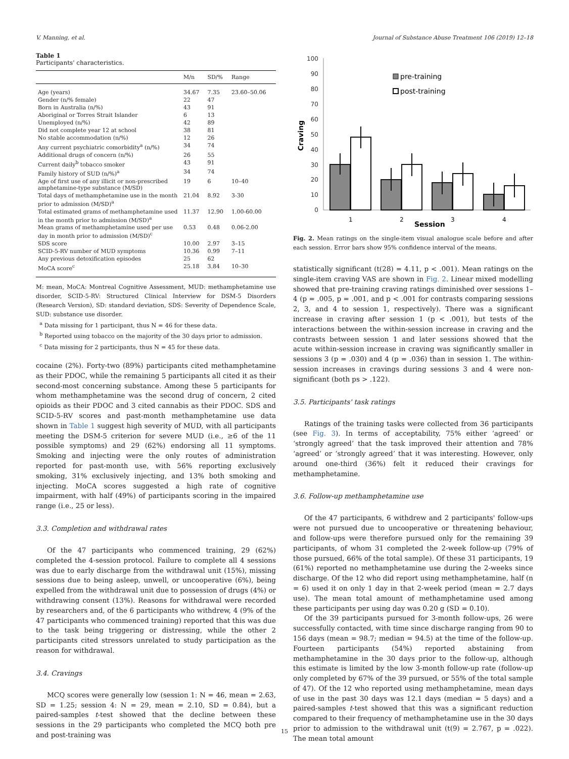V. Manning, et al. Journal of Substance Abuse Treatment 106 (2019) 12–18
Table 1
Participants' characteristics.
| | M/n | SD/% | Range |
| --- | --- | --- | --- |
| Age (years) | 34.67 | 7.35 | 23.60–50.06 |
| Gender (n/% female) | 22 | 47 | |
| Born in Australia (n/%) | 43 | 91 | |
| Aboriginal or Torres Strait Islander | 6 | 13 | |
| Unemployed (n/%) | 42 | 89 | |
| Did not complete year 12 at school | 38 | 81 | |
| No stable accommodation (n/%) | 12 | 26 | |
| Any current psychiatric comorbidity<sup>a</sup> (n/%) | 34 | 74 | |
| Additional drugs of concern (n/%) | 26 | 55 | |
| Current daily<sup>b</sup> tobacco smoker | 43 | 91 | |
| Family history of SUD (n/%)<sup>a</sup> | 34 | 74 | |
| Age of first use of any illicit or non-prescribed amphetamine-type substance (M/SD) | 19 | 6 | 10–40 |
| Total days of methamphetamine use in the month prior to admission (M/SD)<sup>a</sup> | 21.04 | 8.92 | 3-30 |
| Total estimated grams of methamphetamine used in the month prior to admission (M/SD)<sup>a</sup> | 11.37 | 12.90 | 1.00-60.00 |
| Mean grams of methamphetamine used per use day in month prior to admission (M/SD)<sup>c</sup> | 0.53 | 0.48 | 0.06-2.00 |
| SDS score | 10.00 | 2.97 | 3–15 |
| SCID-5-RV number of MUD symptoms | 10.36 | 0.99 | 7–11 |
| Any previous detoxification episodes | 25 | 62 | |
| MoCA score<sup>c</sup> | 25.18 | 3.84 | 10–30 |
M: mean, MoCA: Montreal Cognitive Assessment, MUD: methamphetamine use disorder, SCID-5-RV: Structured Clinical Interview for DSM-5 Disorders (Research Version), SD: standard deviation, SDS: Severity of Dependence Scale, SUD: substance use disorder.
<sup>a</sup> Data missing for 1 participant, thus N = 46 for these data.
<sup>b</sup> Reported using tobacco on the majority of the 30 days prior to admission.
<sup>c</sup> Data missing for 2 participants, thus N = 45 for these data.
cocaine (2%). Forty-two (89%) participants cited methamphetamine as their PDOC, while the remaining 5 participants all cited it as their second-most concerning substance. Among these 5 participants for whom methamphetamine was the second drug of concern, 2 cited opioids as their PDOC and 3 cited cannabis as their PDOC. SDS and SCID-5-RV scores and past-month methamphetamine use data shown in Table 1 suggest high severity of MUD, with all participants meeting the DSM-5 criterion for severe MUD (i.e., ≥6 of the 11 possible symptoms) and 29 (62%) endorsing all 11 symptoms. Smoking and injecting were the only routes of administration reported for past-month use, with 56% reporting exclusively smoking, 31% exclusively injecting, and 13% both smoking and injecting. MoCA scores suggested a high rate of cognitive impairment, with half (49%) of participants scoring in the impaired range (i.e., 25 or less).
3.3. Completion and withdrawal rates
Of the 47 participants who commenced training, 29 (62%) completed the 4-session protocol. Failure to complete all 4 sessions was due to early discharge from the withdrawal unit (15%), missing sessions due to being asleep, unwell, or uncooperative (6%), being expelled from the withdrawal unit due to possession of drugs (4%) or withdrawing consent (13%). Reasons for withdrawal were recorded by researchers and, of the 6 participants who withdrew, 4 (9% of the 47 participants who commenced training) reported that this was due to the task being triggering or distressing, while the other 2 participants cited stressors unrelated to study participation as the reason for withdrawal.
3.4. Cravings
MCQ scores were generally low (session 1: N = 46, mean = 2.63, SD = 1.25; session 4: N = 29, mean = 2.10, SD = 0.84), but a paired-samples t-test showed that the decline between these sessions in the 29 participants who completed the MCQ both pre and post-training was
100
90
80
70
60
50
40
30
20
10
0
Craving
1
2
3
4
Session
pre-training
post-training
Fig. 2. Mean ratings on the single-item visual analogue scale before and after each session. Error bars show 95% confidence interval of the means.
statistically significant (t(28) = 4.11, p < .001). Mean ratings on the single-item craving VAS are shown in Fig. 2. Linear mixed modelling showed that pre-training craving ratings diminished over sessions 1–4 (p = .005, p = .001, and p < .001 for contrasts comparing sessions 2, 3, and 4 to session 1, respectively). There was a significant increase in craving after session 1 (p < .001), but tests of the interactions between the within-session increase in craving and the contrasts between session 1 and later sessions showed that the acute within-session increase in craving was significantly smaller in sessions 3 (p = .030) and 4 (p = .036) than in session 1. The within-session increases in cravings during sessions 3 and 4 were non-significant (both ps > .122).
3.5. Participants' task ratings
Ratings of the training tasks were collected from 36 participants (see Fig. 3). In terms of acceptability, 75% either ‘agreed’ or ‘strongly agreed’ that the task improved their attention and 78% ‘agreed’ or ‘strongly agreed’ that it was interesting. However, only around one-third (36%) felt it reduced their cravings for methamphetamine.
3.6. Follow-up methamphetamine use
Of the 47 participants, 6 withdrew and 2 participants' follow-ups were not pursued due to uncooperative or threatening behaviour, and follow-ups were therefore pursued only for the remaining 39 participants, of whom 31 completed the 2-week follow-up (79% of those pursued, 66% of the total sample). Of these 31 participants, 19 (61%) reported no methamphetamine use during the 2-weeks since discharge. Of the 12 who did report using methamphetamine, half (n = 6) used it on only 1 day in that 2-week period (mean = 2.7 days use). The mean total amount of methamphetamine used among these participants per using day was 0.20 g (SD = 0.10).
Of the 39 participants pursued for 3-month follow-ups, 26 were successfully contacted, with time since discharge ranging from 90 to 156 days (mean = 98.7; median = 94.5) at the time of the follow-up. Fourteen participants (54%) reported abstaining from methamphetamine in the 30 days prior to the follow-up, although this estimate is limited by the low 3-month follow-up rate (follow-up only completed by 67% of the 39 pursued, or 55% of the total sample of 47). Of the 12 who reported using methamphetamine, mean days of use in the past 30 days was 12.1 days (median = 5 days) and a paired-samples t-test showed that this was a significant reduction compared to their frequency of methamphetamine use in the 30 days prior to admission to the withdrawal unit (t(9) = 2.767, p = .022). The mean total amount
15